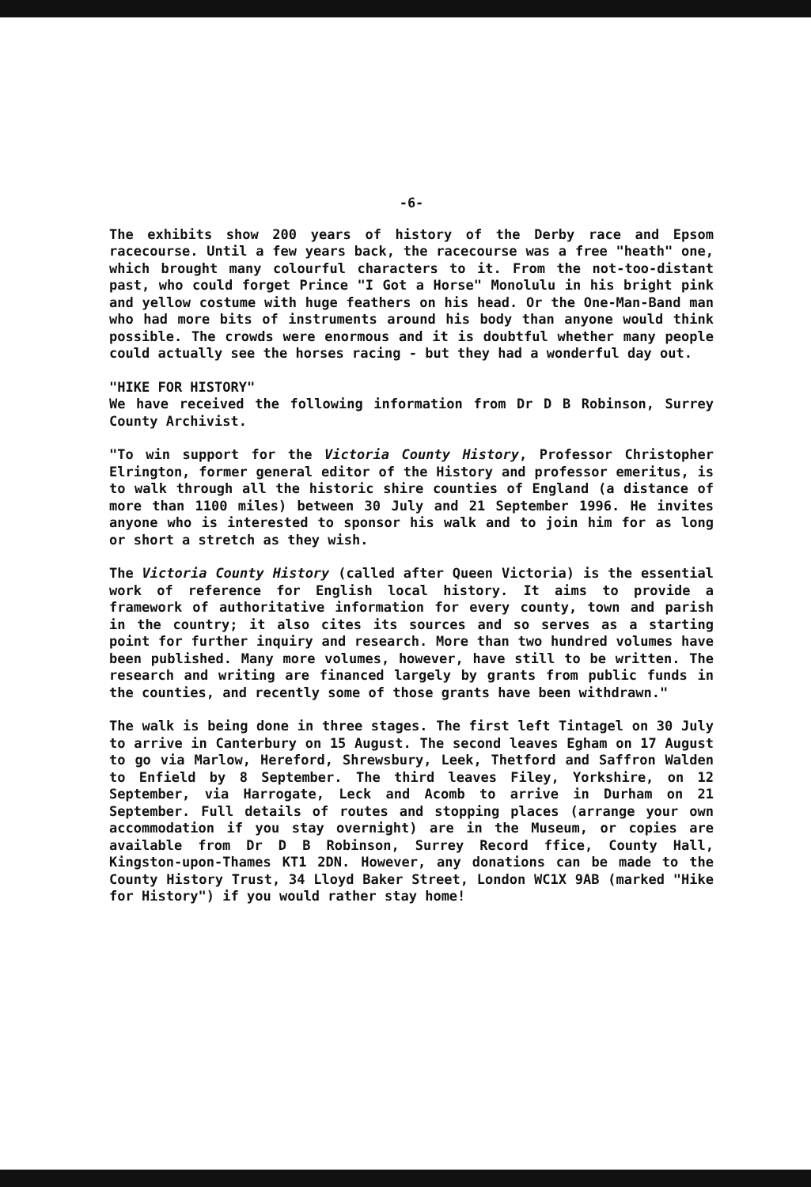-6-
The exhibits show 200 years of history of the Derby race and Epsom racecourse. Until a few years back, the racecourse was a free "heath" one, which brought many colourful characters to it. From the not-too-distant past, who could forget Prince "I Got a Horse" Monolulu in his bright pink and yellow costume with huge feathers on his head. Or the One-Man-Band man who had more bits of instruments around his body than anyone would think possible. The crowds were enormous and it is doubtful whether many people could actually see the horses racing - but they had a wonderful day out.
"HIKE FOR HISTORY"
We have received the following information from Dr D B Robinson, Surrey County Archivist.
"To win support for the Victoria County History, Professor Christopher Elrington, former general editor of the History and professor emeritus, is to walk through all the historic shire counties of England (a distance of more than 1100 miles) between 30 July and 21 September 1996. He invites anyone who is interested to sponsor his walk and to join him for as long or short a stretch as they wish.
The Victoria County History (called after Queen Victoria) is the essential work of reference for English local history. It aims to provide a framework of authoritative information for every county, town and parish in the country; it also cites its sources and so serves as a starting point for further inquiry and research. More than two hundred volumes have been published. Many more volumes, however, have still to be written. The research and writing are financed largely by grants from public funds in the counties, and recently some of those grants have been withdrawn."
The walk is being done in three stages. The first left Tintagel on 30 July to arrive in Canterbury on 15 August. The second leaves Egham on 17 August to go via Marlow, Hereford, Shrewsbury, Leek, Thetford and Saffron Walden to Enfield by 8 September. The third leaves Filey, Yorkshire, on 12 September, via Harrogate, Leck and Acomb to arrive in Durham on 21 September. Full details of routes and stopping places (arrange your own accommodation if you stay overnight) are in the Museum, or copies are available from Dr D B Robinson, Surrey Record ffice, County Hall, Kingston-upon-Thames KT1 2DN. However, any donations can be made to the County History Trust, 34 Lloyd Baker Street, London WC1X 9AB (marked "Hike for History") if you would rather stay home!